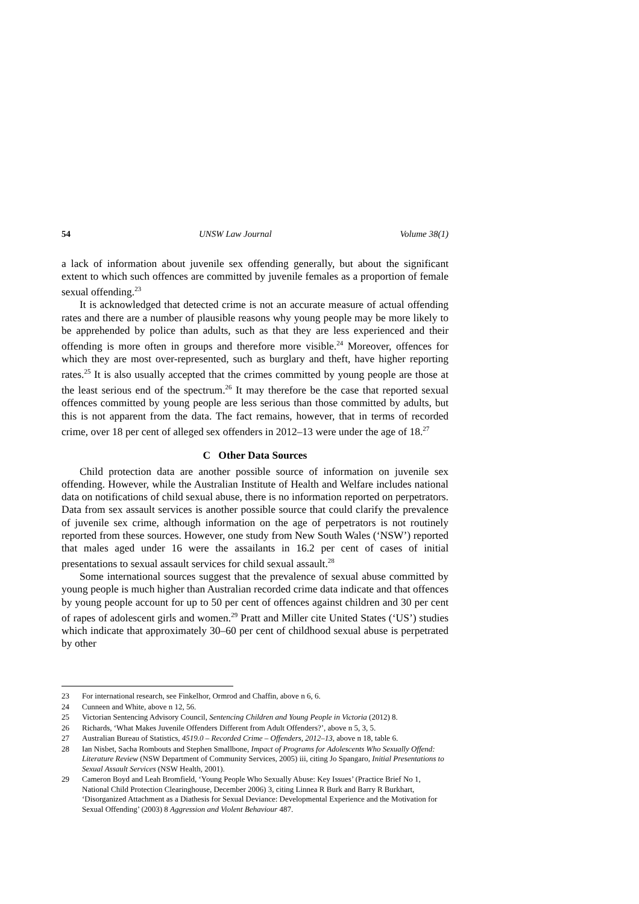54 UNSW Law Journal Volume 38(1)
a lack of information about juvenile sex offending generally, but about the significant extent to which such offences are committed by juvenile females as a proportion of female sexual offending.<sup>23</sup>
It is acknowledged that detected crime is not an accurate measure of actual offending rates and there are a number of plausible reasons why young people may be more likely to be apprehended by police than adults, such as that they are less experienced and their offending is more often in groups and therefore more visible.<sup>24</sup> Moreover, offences for which they are most over-represented, such as burglary and theft, have higher reporting rates.<sup>25</sup> It is also usually accepted that the crimes committed by young people are those at the least serious end of the spectrum.<sup>26</sup> It may therefore be the case that reported sexual offences committed by young people are less serious than those committed by adults, but this is not apparent from the data. The fact remains, however, that in terms of recorded crime, over 18 per cent of alleged sex offenders in 2012–13 were under the age of 18.<sup>27</sup>
C Other Data Sources
Child protection data are another possible source of information on juvenile sex offending. However, while the Australian Institute of Health and Welfare includes national data on notifications of child sexual abuse, there is no information reported on perpetrators. Data from sex assault services is another possible source that could clarify the prevalence of juvenile sex crime, although information on the age of perpetrators is not routinely reported from these sources. However, one study from New South Wales (‘NSW’) reported that males aged under 16 were the assailants in 16.2 per cent of cases of initial presentations to sexual assault services for child sexual assault.<sup>28</sup>
Some international sources suggest that the prevalence of sexual abuse committed by young people is much higher than Australian recorded crime data indicate and that offences by young people account for up to 50 per cent of offences against children and 30 per cent of rapes of adolescent girls and women.<sup>29</sup> Pratt and Miller cite United States (‘US’) studies which indicate that approximately 30–60 per cent of childhood sexual abuse is perpetrated by other
23 For international research, see Finkelhor, Ormrod and Chaffin, above n 6, 6.
24 Cunneen and White, above n 12, 56.
25 Victorian Sentencing Advisory Council, Sentencing Children and Young People in Victoria (2012) 8.
26 Richards, ‘What Makes Juvenile Offenders Different from Adult Offenders?’, above n 5, 3, 5.
27 Australian Bureau of Statistics, 4519.0 – Recorded Crime – Offenders, 2012–13, above n 18, table 6.
28 Ian Nisbet, Sacha Rombouts and Stephen Smallbone, Impact of Programs for Adolescents Who Sexually Offend: Literature Review (NSW Department of Community Services, 2005) iii, citing Jo Spangaro, Initial Presentations to Sexual Assault Services (NSW Health, 2001).
29 Cameron Boyd and Leah Bromfield, ‘Young People Who Sexually Abuse: Key Issues’ (Practice Brief No 1, National Child Protection Clearinghouse, December 2006) 3, citing Linnea R Burk and Barry R Burkhart, ‘Disorganized Attachment as a Diathesis for Sexual Deviance: Developmental Experience and the Motivation for Sexual Offending’ (2003) 8 Aggression and Violent Behaviour 487.